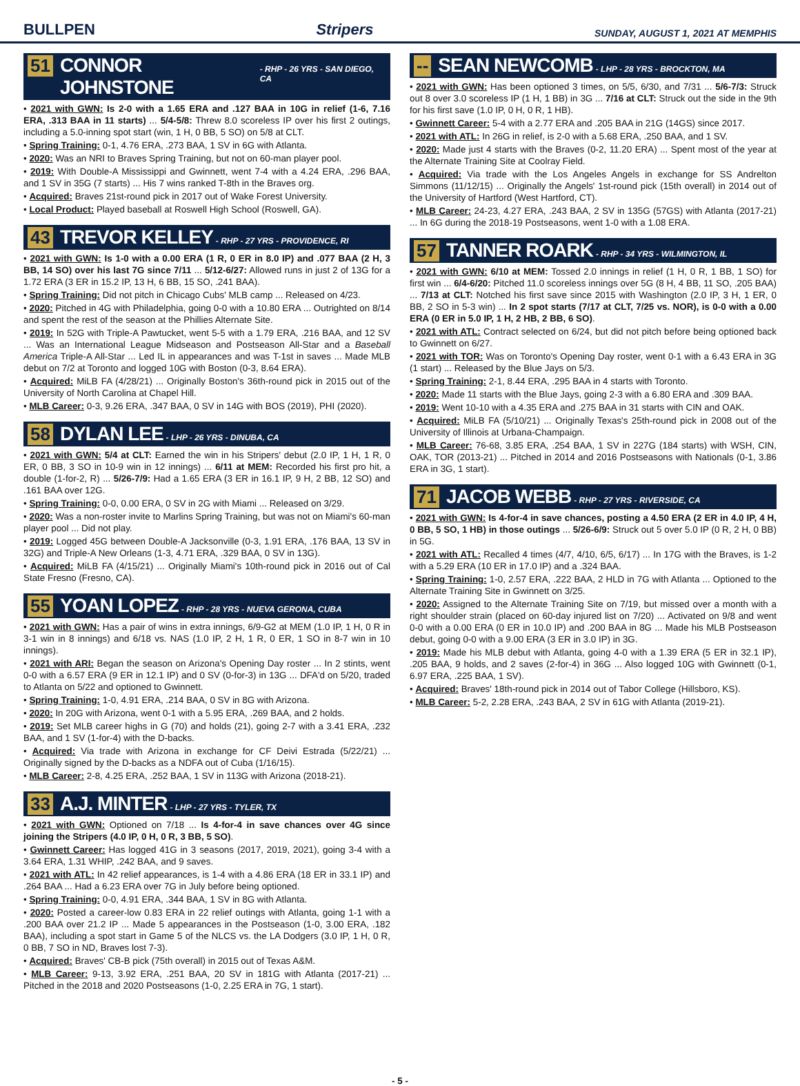BULLPEN Stripers SUNDAY, AUGUST 1, 2021 AT MEMPHIS
51 CONNOR JOHNSTONE - RHP - 26 YRS - SAN DIEGO, CA
• 2021 with GWN: Is 2-0 with a 1.65 ERA and .127 BAA in 10G in relief (1-6, 7.16 ERA, .313 BAA in 11 starts) ... 5/4-5/8: Threw 8.0 scoreless IP over his first 2 outings, including a 5.0-inning spot start (win, 1 H, 0 BB, 5 SO) on 5/8 at CLT.
• Spring Training: 0-1, 4.76 ERA, .273 BAA, 1 SV in 6G with Atlanta.
• 2020: Was an NRI to Braves Spring Training, but not on 60-man player pool.
• 2019: With Double-A Mississippi and Gwinnett, went 7-4 with a 4.24 ERA, .296 BAA, and 1 SV in 35G (7 starts) ... His 7 wins ranked T-8th in the Braves org.
• Acquired: Braves 21st-round pick in 2017 out of Wake Forest University.
• Local Product: Played baseball at Roswell High School (Roswell, GA).
43 TREVOR KELLEY - RHP - 27 YRS - PROVIDENCE, RI
• 2021 with GWN: Is 1-0 with a 0.00 ERA (1 R, 0 ER in 8.0 IP) and .077 BAA (2 H, 3 BB, 14 SO) over his last 7G since 7/11 ... 5/12-6/27: Allowed runs in just 2 of 13G for a 1.72 ERA (3 ER in 15.2 IP, 13 H, 6 BB, 15 SO, .241 BAA).
• Spring Training: Did not pitch in Chicago Cubs' MLB camp ... Released on 4/23.
• 2020: Pitched in 4G with Philadelphia, going 0-0 with a 10.80 ERA ... Outrighted on 8/14 and spent the rest of the season at the Phillies Alternate Site.
• 2019: In 52G with Triple-A Pawtucket, went 5-5 with a 1.79 ERA, .216 BAA, and 12 SV ... Was an International League Midseason and Postseason All-Star and a Baseball America Triple-A All-Star ... Led IL in appearances and was T-1st in saves ... Made MLB debut on 7/2 at Toronto and logged 10G with Boston (0-3, 8.64 ERA).
• Acquired: MiLB FA (4/28/21) ... Originally Boston's 36th-round pick in 2015 out of the University of North Carolina at Chapel Hill.
• MLB Career: 0-3, 9.26 ERA, .347 BAA, 0 SV in 14G with BOS (2019), PHI (2020).
58 DYLAN LEE - LHP - 26 YRS - DINUBA, CA
• 2021 with GWN: 5/4 at CLT: Earned the win in his Stripers' debut (2.0 IP, 1 H, 1 R, 0 ER, 0 BB, 3 SO in 10-9 win in 12 innings) ... 6/11 at MEM: Recorded his first pro hit, a double (1-for-2, R) ... 5/26-7/9: Had a 1.65 ERA (3 ER in 16.1 IP, 9 H, 2 BB, 12 SO) and .161 BAA over 12G.
• Spring Training: 0-0, 0.00 ERA, 0 SV in 2G with Miami ... Released on 3/29.
• 2020: Was a non-roster invite to Marlins Spring Training, but was not on Miami's 60-man player pool ... Did not play.
• 2019: Logged 45G between Double-A Jacksonville (0-3, 1.91 ERA, .176 BAA, 13 SV in 32G) and Triple-A New Orleans (1-3, 4.71 ERA, .329 BAA, 0 SV in 13G).
• Acquired: MiLB FA (4/15/21) ... Originally Miami's 10th-round pick in 2016 out of Cal State Fresno (Fresno, CA).
55 YOAN LOPEZ - RHP - 28 YRS - NUEVA GERONA, CUBA
• 2021 with GWN: Has a pair of wins in extra innings, 6/9-G2 at MEM (1.0 IP, 1 H, 0 R in 3-1 win in 8 innings) and 6/18 vs. NAS (1.0 IP, 2 H, 1 R, 0 ER, 1 SO in 8-7 win in 10 innings).
• 2021 with ARI: Began the season on Arizona's Opening Day roster ... In 2 stints, went 0-0 with a 6.57 ERA (9 ER in 12.1 IP) and 0 SV (0-for-3) in 13G ... DFA'd on 5/20, traded to Atlanta on 5/22 and optioned to Gwinnett.
• Spring Training: 1-0, 4.91 ERA, .214 BAA, 0 SV in 8G with Arizona.
• 2020: In 20G with Arizona, went 0-1 with a 5.95 ERA, .269 BAA, and 2 holds.
• 2019: Set MLB career highs in G (70) and holds (21), going 2-7 with a 3.41 ERA, .232 BAA, and 1 SV (1-for-4) with the D-backs.
• Acquired: Via trade with Arizona in exchange for CF Deivi Estrada (5/22/21) ... Originally signed by the D-backs as a NDFA out of Cuba (1/16/15).
• MLB Career: 2-8, 4.25 ERA, .252 BAA, 1 SV in 113G with Arizona (2018-21).
33 A.J. MINTER - LHP - 27 YRS - TYLER, TX
• 2021 with GWN: Optioned on 7/18 ... Is 4-for-4 in save chances over 4G since joining the Stripers (4.0 IP, 0 H, 0 R, 3 BB, 5 SO).
• Gwinnett Career: Has logged 41G in 3 seasons (2017, 2019, 2021), going 3-4 with a 3.64 ERA, 1.31 WHIP, .242 BAA, and 9 saves.
• 2021 with ATL: In 42 relief appearances, is 1-4 with a 4.86 ERA (18 ER in 33.1 IP) and .264 BAA ... Had a 6.23 ERA over 7G in July before being optioned.
• Spring Training: 0-0, 4.91 ERA, .344 BAA, 1 SV in 8G with Atlanta.
• 2020: Posted a career-low 0.83 ERA in 22 relief outings with Atlanta, going 1-1 with a .200 BAA over 21.2 IP ... Made 5 appearances in the Postseason (1-0, 3.00 ERA, .182 BAA), including a spot start in Game 5 of the NLCS vs. the LA Dodgers (3.0 IP, 1 H, 0 R, 0 BB, 7 SO in ND, Braves lost 7-3).
• Acquired: Braves' CB-B pick (75th overall) in 2015 out of Texas A&M.
• MLB Career: 9-13, 3.92 ERA, .251 BAA, 20 SV in 181G with Atlanta (2017-21) ... Pitched in the 2018 and 2020 Postseasons (1-0, 2.25 ERA in 7G, 1 start).
-- SEAN NEWCOMB - LHP - 28 YRS - BROCKTON, MA
• 2021 with GWN: Has been optioned 3 times, on 5/5, 6/30, and 7/31 ... 5/6-7/3: Struck out 8 over 3.0 scoreless IP (1 H, 1 BB) in 3G ... 7/16 at CLT: Struck out the side in the 9th for his first save (1.0 IP, 0 H, 0 R, 1 HB).
• Gwinnett Career: 5-4 with a 2.77 ERA and .205 BAA in 21G (14GS) since 2017.
• 2021 with ATL: In 26G in relief, is 2-0 with a 5.68 ERA, .250 BAA, and 1 SV.
• 2020: Made just 4 starts with the Braves (0-2, 11.20 ERA) ... Spent most of the year at the Alternate Training Site at Coolray Field.
• Acquired: Via trade with the Los Angeles Angels in exchange for SS Andrelton Simmons (11/12/15) ... Originally the Angels' 1st-round pick (15th overall) in 2014 out of the University of Hartford (West Hartford, CT).
• MLB Career: 24-23, 4.27 ERA, .243 BAA, 2 SV in 135G (57GS) with Atlanta (2017-21) ... In 6G during the 2018-19 Postseasons, went 1-0 with a 1.08 ERA.
57 TANNER ROARK - RHP - 34 YRS - WILMINGTON, IL
• 2021 with GWN: 6/10 at MEM: Tossed 2.0 innings in relief (1 H, 0 R, 1 BB, 1 SO) for first win ... 6/4-6/20: Pitched 11.0 scoreless innings over 5G (8 H, 4 BB, 11 SO, .205 BAA) ... 7/13 at CLT: Notched his first save since 2015 with Washington (2.0 IP, 3 H, 1 ER, 0 BB, 2 SO in 5-3 win) ... In 2 spot starts (7/17 at CLT, 7/25 vs. NOR), is 0-0 with a 0.00 ERA (0 ER in 5.0 IP, 1 H, 2 HB, 2 BB, 6 SO).
• 2021 with ATL: Contract selected on 6/24, but did not pitch before being optioned back to Gwinnett on 6/27.
• 2021 with TOR: Was on Toronto's Opening Day roster, went 0-1 with a 6.43 ERA in 3G (1 start) ... Released by the Blue Jays on 5/3.
• Spring Training: 2-1, 8.44 ERA, .295 BAA in 4 starts with Toronto.
• 2020: Made 11 starts with the Blue Jays, going 2-3 with a 6.80 ERA and .309 BAA.
• 2019: Went 10-10 with a 4.35 ERA and .275 BAA in 31 starts with CIN and OAK.
• Acquired: MiLB FA (5/10/21) ... Originally Texas's 25th-round pick in 2008 out of the University of Illinois at Urbana-Champaign.
• MLB Career: 76-68, 3.85 ERA, .254 BAA, 1 SV in 227G (184 starts) with WSH, CIN, OAK, TOR (2013-21) ... Pitched in 2014 and 2016 Postseasons with Nationals (0-1, 3.86 ERA in 3G, 1 start).
71 JACOB WEBB - RHP - 27 YRS - RIVERSIDE, CA
• 2021 with GWN: Is 4-for-4 in save chances, posting a 4.50 ERA (2 ER in 4.0 IP, 4 H, 0 BB, 5 SO, 1 HB) in those outings ... 5/26-6/9: Struck out 5 over 5.0 IP (0 R, 2 H, 0 BB) in 5G.
• 2021 with ATL: Recalled 4 times (4/7, 4/10, 6/5, 6/17) ... In 17G with the Braves, is 1-2 with a 5.29 ERA (10 ER in 17.0 IP) and a .324 BAA.
• Spring Training: 1-0, 2.57 ERA, .222 BAA, 2 HLD in 7G with Atlanta ... Optioned to the Alternate Training Site in Gwinnett on 3/25.
• 2020: Assigned to the Alternate Training Site on 7/19, but missed over a month with a right shoulder strain (placed on 60-day injured list on 7/20) ... Activated on 9/8 and went 0-0 with a 0.00 ERA (0 ER in 10.0 IP) and .200 BAA in 8G ... Made his MLB Postseason debut, going 0-0 with a 9.00 ERA (3 ER in 3.0 IP) in 3G.
• 2019: Made his MLB debut with Atlanta, going 4-0 with a 1.39 ERA (5 ER in 32.1 IP), .205 BAA, 9 holds, and 2 saves (2-for-4) in 36G ... Also logged 10G with Gwinnett (0-1, 6.97 ERA, .225 BAA, 1 SV).
• Acquired: Braves' 18th-round pick in 2014 out of Tabor College (Hillsboro, KS).
• MLB Career: 5-2, 2.28 ERA, .243 BAA, 2 SV in 61G with Atlanta (2019-21).
- 5 -